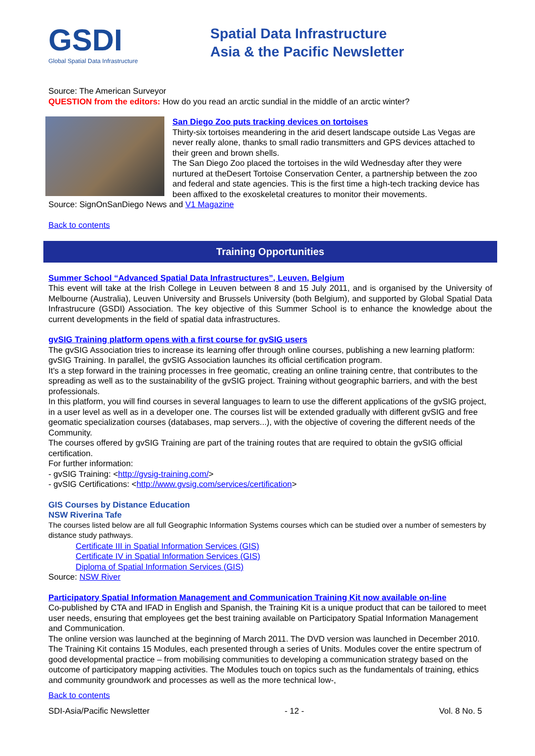GSDI
Global Spatial Data Infrastructure
Spatial Data Infrastructure
Asia & the Pacific Newsletter
Source: The American Surveyor
QUESTION from the editors: How do you read an arctic sundial in the middle of an arctic winter?
San Diego Zoo puts tracking devices on tortoises
Thirty-six tortoises meandering in the arid desert landscape outside Las Vegas are never really alone, thanks to small radio transmitters and GPS devices attached to their green and brown shells.
The San Diego Zoo placed the tortoises in the wild Wednesday after they were nurtured at theDesert Tortoise Conservation Center, a partnership between the zoo and federal and state agencies. This is the first time a high-tech tracking device has been affixed to the exoskeletal creatures to monitor their movements.
Source: SignOnSanDiego News and V1 Magazine
Back to contents
Training Opportunities
Summer School “Advanced Spatial Data Infrastructures”, Leuven, Belgium
This event will take at the Irish College in Leuven between 8 and 15 July 2011, and is organised by the University of Melbourne (Australia), Leuven University and Brussels University (both Belgium), and supported by Global Spatial Data Infrastrucure (GSDI) Association. The key objective of this Summer School is to enhance the knowledge about the current developments in the field of spatial data infrastructures.
gvSIG Training platform opens with a first course for gvSIG users
The gvSIG Association tries to increase its learning offer through online courses, publishing a new learning platform: gvSIG Training. In parallel, the gvSIG Association launches its official certification program.
It's a step forward in the training processes in free geomatic, creating an online training centre, that contributes to the spreading as well as to the sustainability of the gvSIG project. Training without geographic barriers, and with the best professionals.
In this platform, you will find courses in several languages to learn to use the different applications of the gvSIG project, in a user level as well as in a developer one. The courses list will be extended gradually with different gvSIG and free geomatic specialization courses (databases, map servers...), with the objective of covering the different needs of the Community.
The courses offered by gvSIG Training are part of the training routes that are required to obtain the gvSIG official certification.
For further information:
- gvSIG Training: <http://gvsig-training.com/>
- gvSIG Certifications: <http://www.gvsig.com/services/certification>
GIS Courses by Distance Education
NSW Riverina Tafe
The courses listed below are all full Geographic Information Systems courses which can be studied over a number of semesters by distance study pathways.
Certificate III in Spatial Information Services (GIS)
Certificate IV in Spatial Information Services (GIS)
Diploma of Spatial Information Services (GIS)
Source: NSW River
Participatory Spatial Information Management and Communication Training Kit now available on-line
Co-published by CTA and IFAD in English and Spanish, the Training Kit is a unique product that can be tailored to meet user needs, ensuring that employees get the best training available on Participatory Spatial Information Management and Communication.
The online version was launched at the beginning of March 2011. The DVD version was launched in December 2010. The Training Kit contains 15 Modules, each presented through a series of Units. Modules cover the entire spectrum of good developmental practice – from mobilising communities to developing a communication strategy based on the outcome of participatory mapping activities. The Modules touch on topics such as the fundamentals of training, ethics and community groundwork and processes as well as the more technical low-,
Back to contents
SDI-Asia/Pacific Newsletter - 12 - Vol. 8 No. 5